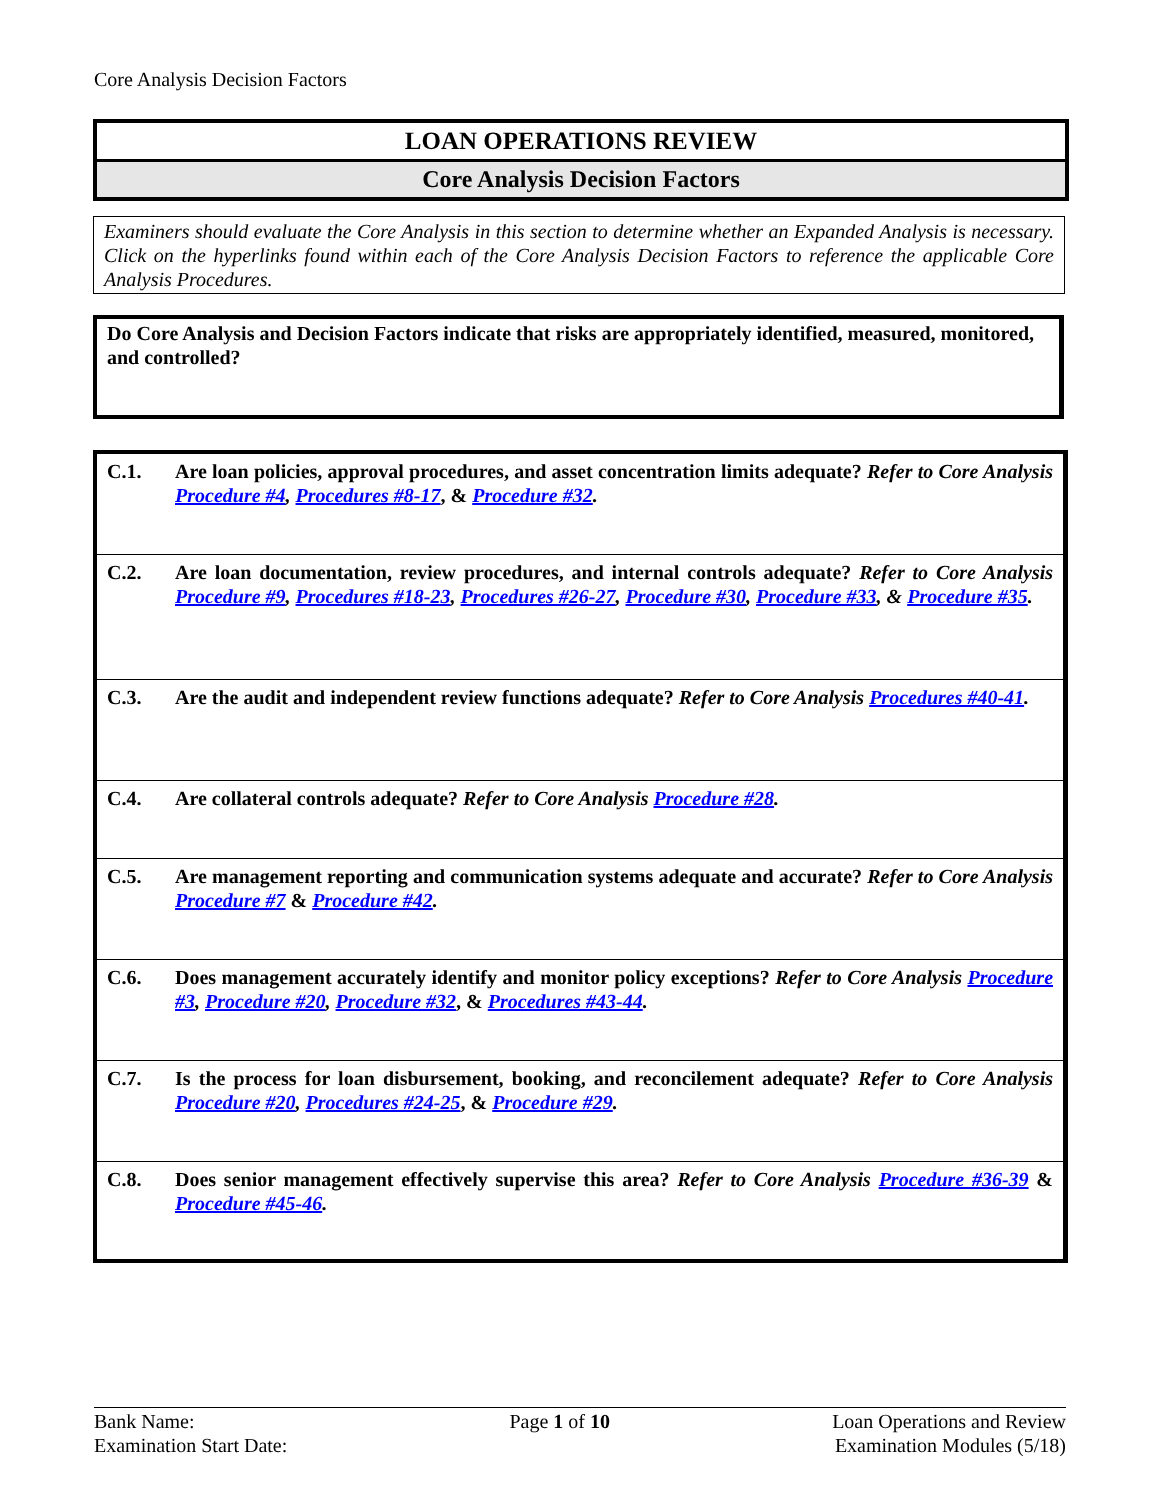Core Analysis Decision Factors
LOAN OPERATIONS REVIEW
Core Analysis Decision Factors
Examiners should evaluate the Core Analysis in this section to determine whether an Expanded Analysis is necessary. Click on the hyperlinks found within each of the Core Analysis Decision Factors to reference the applicable Core Analysis Procedures.
Do Core Analysis and Decision Factors indicate that risks are appropriately identified, measured, monitored, and controlled?
| C.1. | Are loan policies, approval procedures, and asset concentration limits adequate? Refer to Core Analysis Procedure #4 , Procedures #8-17 , & Procedure #32 . |
| C.2. | Are loan documentation, review procedures, and internal controls adequate? Refer to Core Analysis Procedure #9 , Procedures #18-23 , Procedures #26-27 , Procedure #30 , Procedure #33 , & Procedure #35 . |
| C.3. | Are the audit and independent review functions adequate? Refer to Core Analysis Procedures #40-41 . |
| C.4. | Are collateral controls adequate? Refer to Core Analysis Procedure #28 . |
| C.5. | Are management reporting and communication systems adequate and accurate? Refer to Core Analysis Procedure #7 & Procedure #42 . |
| C.6. | Does management accurately identify and monitor policy exceptions? Refer to Core Analysis Procedure #3 , Procedure #20 , Procedure #32 , & Procedures #43-44 . |
| C.7. | Is the process for loan disbursement, booking, and reconcilement adequate? Refer to Core Analysis Procedure #20 , Procedures #24-25 , & Procedure #29 . |
| C.8. | Does senior management effectively supervise this area? Refer to Core Analysis Procedure #36-39 & Procedure #45-46 . |
Bank Name:
Examination Start Date:
Page 1 of 10 Loan Operations and Review
Examination Modules (5/18)